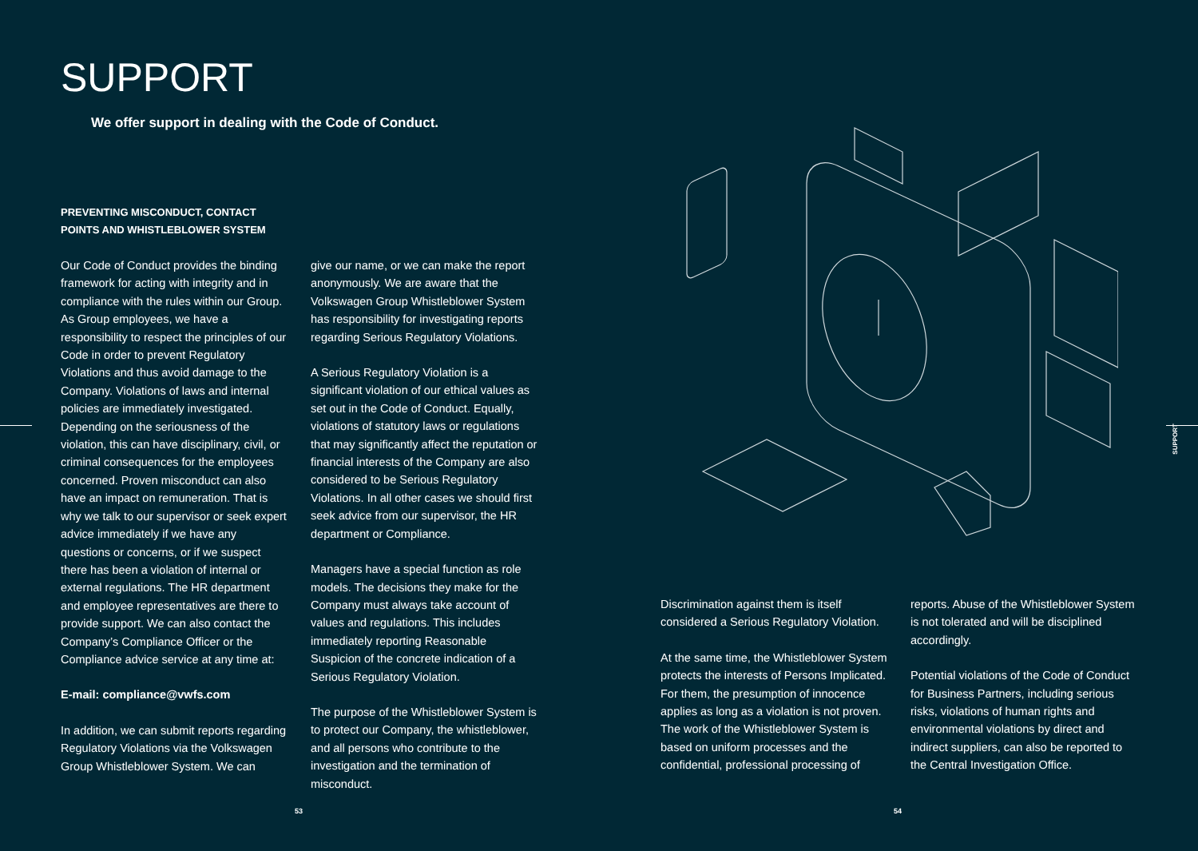SUPPORT
We offer support in dealing with the Code of Conduct.
PREVENTING MISCONDUCT, CONTACT POINTS AND WHISTLEBLOWER SYSTEM
Our Code of Conduct provides the binding framework for acting with integrity and in compliance with the rules within our Group. As Group employees, we have a responsibility to respect the principles of our Code in order to prevent Regulatory Violations and thus avoid damage to the Company. Violations of laws and internal policies are immediately investigated. Depending on the seriousness of the violation, this can have disciplinary, civil, or criminal consequences for the employees concerned. Proven misconduct can also have an impact on remuneration. That is why we talk to our supervisor or seek expert advice immediately if we have any questions or concerns, or if we suspect there has been a violation of internal or external regulations. The HR department and employee representatives are there to provide support. We can also contact the Company’s Compliance Officer or the Compliance advice service at any time at:
E-mail: compliance@vwfs.com
In addition, we can submit reports regarding Regulatory Violations via the Volkswagen Group Whistleblower System. We can
give our name, or we can make the report anonymously. We are aware that the Volkswagen Group Whistleblower System has responsibility for investigating reports regarding Serious Regulatory Violations.
A Serious Regulatory Violation is a significant violation of our ethical values as set out in the Code of Conduct. Equally, violations of statutory laws or regulations that may significantly affect the reputation or financial interests of the Company are also considered to be Serious Regulatory Violations. In all other cases we should first seek advice from our supervisor, the HR department or Compliance.
Managers have a special function as role models. The decisions they make for the Company must always take account of values and regulations. This includes immediately reporting Reasonable Suspicion of the concrete indication of a Serious Regulatory Violation.
The purpose of the Whistleblower System is to protect our Company, the whistleblower, and all persons who contribute to the investigation and the termination of misconduct.
53
Discrimination against them is itself considered a Serious Regulatory Violation.
At the same time, the Whistleblower System protects the interests of Persons Implicated. For them, the presumption of innocence applies as long as a violation is not proven. The work of the Whistleblower System is based on uniform processes and the confidential, professional processing of
reports. Abuse of the Whistleblower System is not tolerated and will be disciplined accordingly.
Potential violations of the Code of Conduct for Business Partners, including serious risks, violations of human rights and environmental violations by direct and indirect suppliers, can also be reported to the Central Investigation Office.
54
SUPPORT